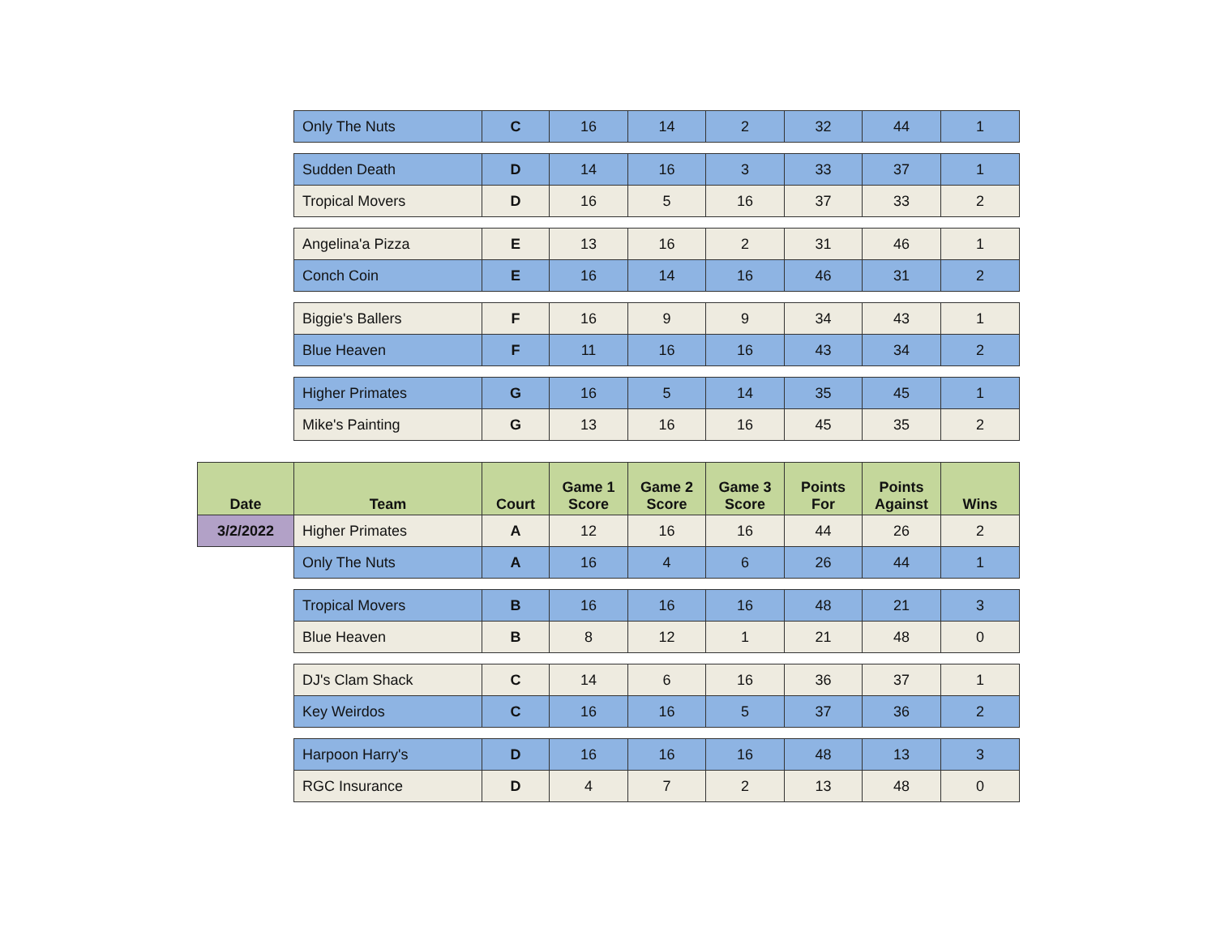| | Only The Nuts | C | 16 | 14 | 2 | 32 | 44 | 1 |
| | Sudden Death | D | 14 | 16 | 3 | 33 | 37 | 1 |
| | Tropical Movers | D | 16 | 5 | 16 | 37 | 33 | 2 |
| | Angelina'a Pizza | E | 13 | 16 | 2 | 31 | 46 | 1 |
| | Conch Coin | E | 16 | 14 | 16 | 46 | 31 | 2 |
| | Biggie's Ballers | F | 16 | 9 | 9 | 34 | 43 | 1 |
| | Blue Heaven | F | 11 | 16 | 16 | 43 | 34 | 2 |
| | Higher Primates | G | 16 | 5 | 14 | 35 | 45 | 1 |
| | Mike's Painting | G | 13 | 16 | 16 | 45 | 35 | 2 |
| Date | Team | Court | Game 1 Score | Game 2 Score | Game 3 Score | Points For | Points Against | Wins |
| 3/2/2022 | Higher Primates | A | 12 | 16 | 16 | 44 | 26 | 2 |
| | Only The Nuts | A | 16 | 4 | 6 | 26 | 44 | 1 |
| | Tropical Movers | B | 16 | 16 | 16 | 48 | 21 | 3 |
| | Blue Heaven | B | 8 | 12 | 1 | 21 | 48 | 0 |
| | DJ's Clam Shack | C | 14 | 6 | 16 | 36 | 37 | 1 |
| | Key Weirdos | C | 16 | 16 | 5 | 37 | 36 | 2 |
| | Harpoon Harry's | D | 16 | 16 | 16 | 48 | 13 | 3 |
| | RGC Insurance | D | 4 | 7 | 2 | 13 | 48 | 0 |